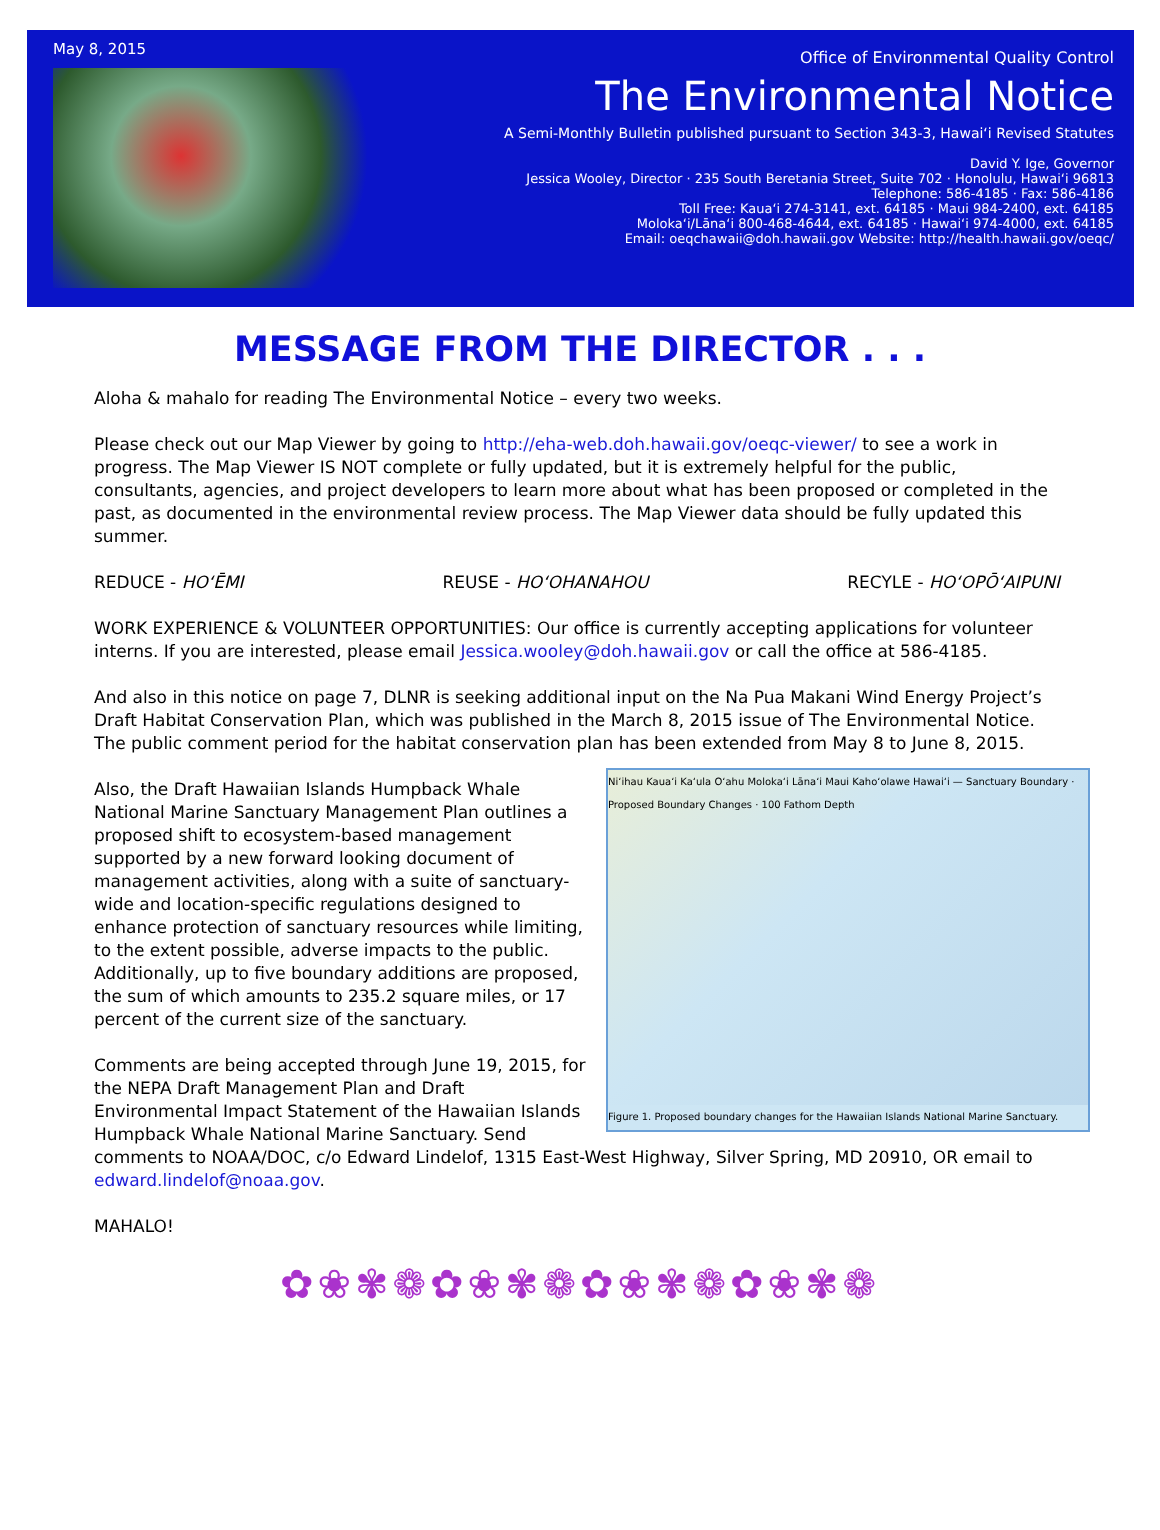May 8, 2015
Office of Environmental Quality Control
The Environmental Notice
A Semi-Monthly Bulletin published pursuant to Section 343-3, Hawaiʻi Revised Statutes
David Y. Ige, Governor
Jessica Wooley, Director · 235 South Beretania Street, Suite 702 · Honolulu, Hawaiʻi 96813
Telephone: 586-4185 · Fax: 586-4186
Toll Free: Kauaʻi 274-3141, ext. 64185 · Maui 984-2400, ext. 64185
Molokaʻi/Lānaʻi 800-468-4644, ext. 64185 · Hawaiʻi 974-4000, ext. 64185
Email: oeqchawaii@doh.hawaii.gov Website: http://health.hawaii.gov/oeqc/
MESSAGE FROM THE DIRECTOR . . .
Aloha & mahalo for reading The Environmental Notice – every two weeks.
Please check out our Map Viewer by going to http://eha-web.doh.hawaii.gov/oeqc-viewer/ to see a work in progress. The Map Viewer IS NOT complete or fully updated, but it is extremely helpful for the public, consultants, agencies, and project developers to learn more about what has been proposed or completed in the past, as documented in the environmental review process. The Map Viewer data should be fully updated this summer.
REDUCE - HOʻĒMI REUSE - HOʻOHANAHOU RECYLE - HOʻOPŌʻAIPUNI
WORK EXPERIENCE & VOLUNTEER OPPORTUNITIES: Our office is currently accepting applications for volunteer interns. If you are interested, please email Jessica.wooley@doh.hawaii.gov or call the office at 586-4185.
And also in this notice on page 7, DLNR is seeking additional input on the Na Pua Makani Wind Energy Project’s Draft Habitat Conservation Plan, which was published in the March 8, 2015 issue of The Environmental Notice. The public comment period for the habitat conservation plan has been extended from May 8 to June 8, 2015.
Niʻihau Kauaʻi Kaʻula Oʻahu Molokaʻi Lānaʻi Maui Kahoʻolawe Hawaiʻi — Sanctuary Boundary · Proposed Boundary Changes · 100 Fathom Depth
Figure 1. Proposed boundary changes for the Hawaiian Islands National Marine Sanctuary.
Also, the Draft Hawaiian Islands Humpback Whale National Marine Sanctuary Management Plan outlines a proposed shift to ecosystem-based management supported by a new forward looking document of management activities, along with a suite of sanctuary-wide and location-specific regulations designed to enhance protection of sanctuary resources while limiting, to the extent possible, adverse impacts to the public. Additionally, up to five boundary additions are proposed, the sum of which amounts to 235.2 square miles, or 17 percent of the current size of the sanctuary.
Comments are being accepted through June 19, 2015, for the NEPA Draft Management Plan and Draft Environmental Impact Statement of the Hawaiian Islands Humpback Whale National Marine Sanctuary. Send comments to NOAA/DOC, c/o Edward Lindelof, 1315 East-West Highway, Silver Spring, MD 20910, OR email to edward.lindelof@noaa.gov.
MAHALO!
✿❀✾❁✿❀✾❁✿❀✾❁✿❀✾❁